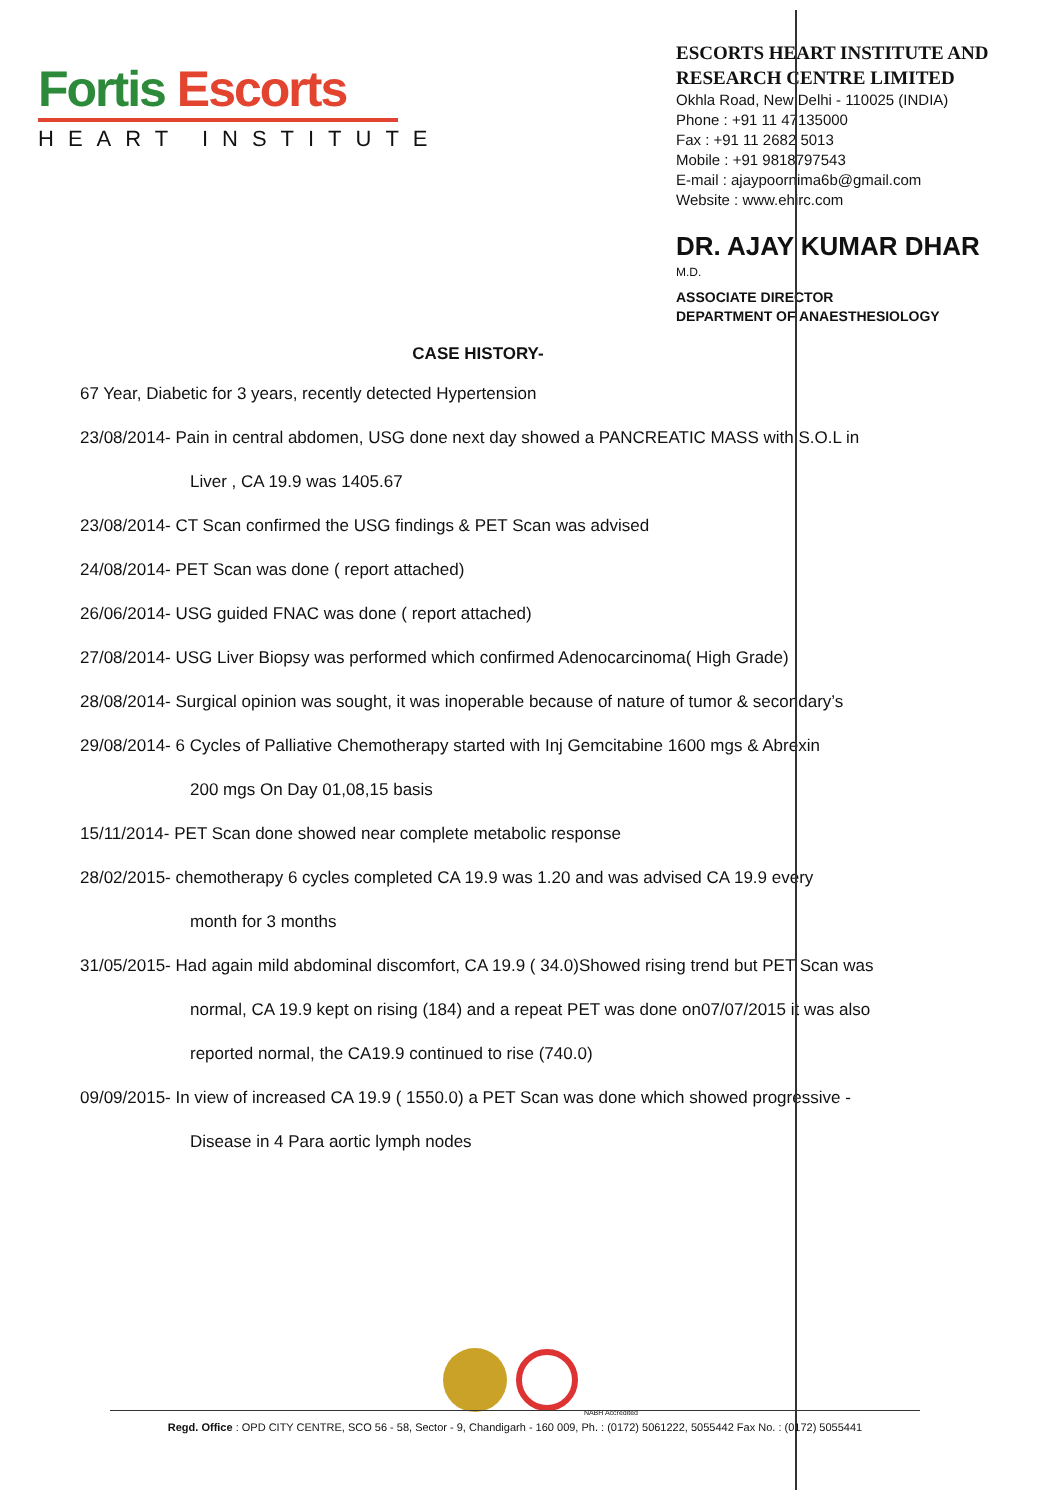Fortis Escorts
HEART INSTITUTE
ESCORTS HEART INSTITUTE AND RESEARCH CENTRE LIMITED
Okhla Road, New Delhi - 110025 (INDIA)
Phone : +91 11 47135000
Fax : +91 11 2682 5013
Mobile : +91 9818797543
E-mail : ajaypoornima6b@gmail.com
Website : www.ehirc.com
DR. AJAY KUMAR DHAR
M.D.
ASSOCIATE DIRECTOR
DEPARTMENT OF ANAESTHESIOLOGY
CASE HISTORY-
67 Year, Diabetic for 3 years, recently detected Hypertension
23/08/2014- Pain in central abdomen, USG done next day showed a PANCREATIC MASS with S.O.L in
Liver , CA 19.9 was 1405.67
23/08/2014- CT Scan confirmed the USG findings & PET Scan was advised
24/08/2014- PET Scan was done ( report attached)
26/06/2014- USG guided FNAC was done ( report attached)
27/08/2014- USG Liver Biopsy was performed which confirmed Adenocarcinoma( High Grade)
28/08/2014- Surgical opinion was sought, it was inoperable because of nature of tumor & secondary’s
29/08/2014- 6 Cycles of Palliative Chemotherapy started with Inj Gemcitabine 1600 mgs & Abrexin
200 mgs On Day 01,08,15 basis
15/11/2014- PET Scan done showed near complete metabolic response
28/02/2015- chemotherapy 6 cycles completed CA 19.9 was 1.20 and was advised CA 19.9 every
month for 3 months
31/05/2015- Had again mild abdominal discomfort, CA 19.9 ( 34.0)Showed rising trend but PET Scan was
normal, CA 19.9 kept on rising (184) and a repeat PET was done on07/07/2015 it was also
reported normal, the CA19.9 continued to rise (740.0)
09/09/2015- In view of increased CA 19.9 ( 1550.0) a PET Scan was done which showed progressive -
Disease in 4 Para aortic lymph nodes
NABH Accredited
Regd. Office : OPD CITY CENTRE, SCO 56 - 58, Sector - 9, Chandigarh - 160 009, Ph. : (0172) 5061222, 5055442 Fax No. : (0172) 5055441